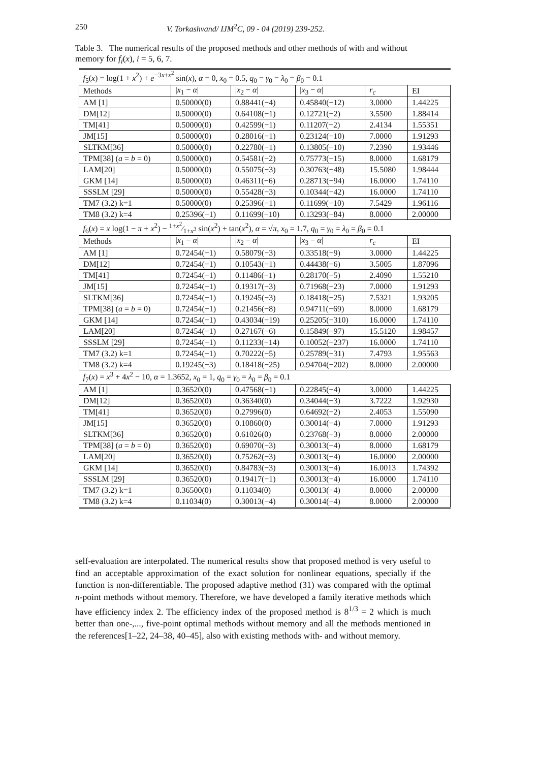250 V. Torkashvand/ IJM<sup>2</sup>C, 09 - 04 (2019) 239-252.
Table 3. The numerical results of the proposed methods and other methods of with and without memory for f<sub>i</sub>(x), i = 5, 6, 7.
| f<sub>5</sub>( x ) = log(1 + x<sup>2</sup>) + e<sup>−3x+x<sup>2</sup></sup> sin( x ), α = 0, x<sub>0</sub> = 0.5, q<sub>0</sub> = γ<sub>0</sub> = λ<sub>0</sub> = β<sub>0</sub> = 0.1 | | | | | |
| Methods | / x<sub>1</sub> − α / | / x<sub>2</sub> − α / | / x<sub>3</sub> − α / | r<sub>c</sub> | EI |
| AM [1] | 0.50000(0) | 0.88441(−4) | 0.45840(−12) | 3.0000 | 1.44225 |
| DM[12] | 0.50000(0) | 0.64108(−1) | 0.12721(−2) | 3.5500 | 1.88414 |
| TM[41] | 0.50000(0) | 0.42599(−1) | 0.11207(−2) | 2.4134 | 1.55351 |
| JM[15] | 0.50000(0) | 0.28016(−1) | 0.23124(−10) | 7.0000 | 1.91293 |
| SLTKM[36] | 0.50000(0) | 0.22780(−1) | 0.13805(−10) | 7.2390 | 1.93446 |
| TPM[38] ( a = b = 0) | 0.50000(0) | 0.54581(−2) | 0.75773(−15) | 8.0000 | 1.68179 |
| LAM[20] | 0.50000(0) | 0.55075(−3) | 0.30763(−48) | 15.5080 | 1.98444 |
| GKM [14] | 0.50000(0) | 0.46311(−6) | 0.28713(−94) | 16.0000 | 1.74110 |
| SSSLM [29] | 0.50000(0) | 0.55428(−3) | 0.10344(−42) | 16.0000 | 1.74110 |
| TM7 (3.2) k=1 | 0.50000(0) | 0.25396(−1) | 0.11699(−10) | 7.5429 | 1.96116 |
| TM8 (3.2) k=4 | 0.25396(−1) | 0.11699(−10) | 0.13293(−84) | 8.0000 | 2.00000 |
| f<sub>6</sub>( x ) = x log(1 − π + x<sup>2</sup>) − 1+ x<sup>2</sup>⁄1+ x<sup>3</sup> sin( x<sup>2</sup>) + tan( x<sup>2</sup>), α = √ π , x<sub>0</sub> = 1.7, q<sub>0</sub> = γ<sub>0</sub> = λ<sub>0</sub> = β<sub>0</sub> = 0.1 | | | | | |
| Methods | / x<sub>1</sub> − α / | / x<sub>2</sub> − α / | / x<sub>3</sub> − α / | r<sub>c</sub> | EI |
| AM [1] | 0.72454(−1) | 0.58079(−3) | 0.33518(−9) | 3.0000 | 1.44225 |
| DM[12] | 0.72454(−1) | 0.10543(−1) | 0.44438(−6) | 3.5005 | 1.87096 |
| TM[41] | 0.72454(−1) | 0.11486(−1) | 0.28170(−5) | 2.4090 | 1.55210 |
| JM[15] | 0.72454(−1) | 0.19317(−3) | 0.71968(−23) | 7.0000 | 1.91293 |
| SLTKM[36] | 0.72454(−1) | 0.19245(−3) | 0.18418(−25) | 7.5321 | 1.93205 |
| TPM[38] ( a = b = 0) | 0.72454(−1) | 0.21456(−8) | 0.94711(−69) | 8.0000 | 1.68179 |
| GKM [14] | 0.72454(−1) | 0.43034(−19) | 0.25205(−310) | 16.0000 | 1.74110 |
| LAM[20] | 0.72454(−1) | 0.27167(−6) | 0.15849(−97) | 15.5120 | 1.98457 |
| SSSLM [29] | 0.72454(−1) | 0.11233(−14) | 0.10052(−237) | 16.0000 | 1.74110 |
| TM7 (3.2) k=1 | 0.72454(−1) | 0.70222(−5) | 0.25789(−31) | 7.4793 | 1.95563 |
| TM8 (3.2) k=4 | 0.19245(−3) | 0.18418(−25) | 0.94704(−202) | 8.0000 | 2.00000 |
| f<sub>7</sub>( x ) = x<sup>3</sup> + 4 x<sup>2</sup> − 10, α = 1.3652, x<sub>0</sub> = 1, q<sub>0</sub> = γ<sub>0</sub> = λ<sub>0</sub> = β<sub>0</sub> = 0.1 | | | | | |
| AM [1] | 0.36520(0) | 0.47568(−1) | 0.22845(−4) | 3.0000 | 1.44225 |
| DM[12] | 0.36520(0) | 0.36340(0) | 0.34044(−3) | 3.7222 | 1.92930 |
| TM[41] | 0.36520(0) | 0.27996(0) | 0.64692(−2) | 2.4053 | 1.55090 |
| JM[15] | 0.36520(0) | 0.10860(0) | 0.30014(−4) | 7.0000 | 1.91293 |
| SLTKM[36] | 0.36520(0) | 0.61026(0) | 0.23768(−3) | 8.0000 | 2.00000 |
| TPM[38] ( a = b = 0) | 0.36520(0) | 0.69070(−3) | 0.30013(−4) | 8.0000 | 1.68179 |
| LAM[20] | 0.36520(0) | 0.75262(−3) | 0.30013(−4) | 16.0000 | 2.00000 |
| GKM [14] | 0.36520(0) | 0.84783(−3) | 0.30013(−4) | 16.0013 | 1.74392 |
| SSSLM [29] | 0.36520(0) | 0.19417(−1) | 0.30013(−4) | 16.0000 | 1.74110 |
| TM7 (3.2) k=1 | 0.36500(0) | 0.11034(0) | 0.30013(−4) | 8.0000 | 2.00000 |
| TM8 (3.2) k=4 | 0.11034(0) | 0.30013(−4) | 0.30014(−4) | 8.0000 | 2.00000 |
self-evaluation are interpolated. The numerical results show that proposed method is very useful to find an acceptable approximation of the exact solution for nonlinear equations, specially if the function is non-differentiable. The proposed adaptive method (31) was compared with the optimal n-point methods without memory. Therefore, we have developed a family iterative methods which have efficiency index 2. The efficiency index of the proposed method is 8<sup>1/3</sup> = 2 which is much better than one-,..., five-point optimal methods without memory and all the methods mentioned in the references[1–22, 24–38, 40–45], also with existing methods with- and without memory.